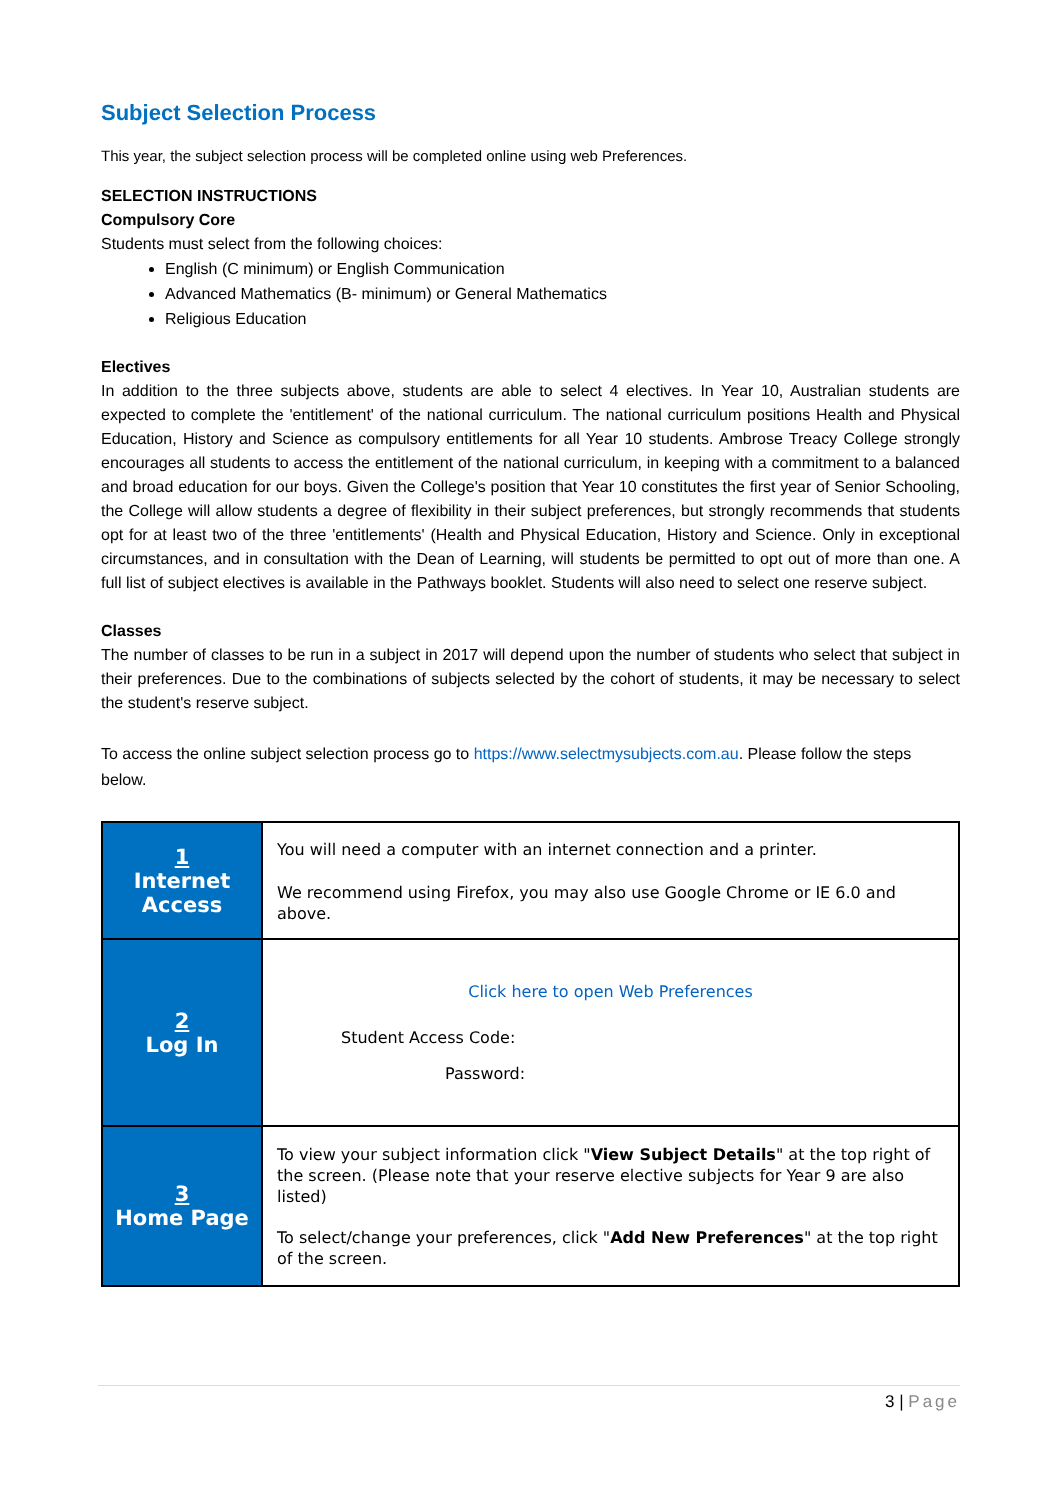Subject Selection Process
This year, the subject selection process will be completed online using web Preferences.
SELECTION INSTRUCTIONS
Compulsory Core
Students must select from the following choices:
English (C minimum) or English Communication
Advanced Mathematics (B- minimum) or General Mathematics
Religious Education
Electives
In addition to the three subjects above, students are able to select 4 electives. In Year 10, Australian students are expected to complete the 'entitlement' of the national curriculum. The national curriculum positions Health and Physical Education, History and Science as compulsory entitlements for all Year 10 students. Ambrose Treacy College strongly encourages all students to access the entitlement of the national curriculum, in keeping with a commitment to a balanced and broad education for our boys. Given the College's position that Year 10 constitutes the first year of Senior Schooling, the College will allow students a degree of flexibility in their subject preferences, but strongly recommends that students opt for at least two of the three 'entitlements' (Health and Physical Education, History and Science. Only in exceptional circumstances, and in consultation with the Dean of Learning, will students be permitted to opt out of more than one. A full list of subject electives is available in the Pathways booklet. Students will also need to select one reserve subject.
Classes
The number of classes to be run in a subject in 2017 will depend upon the number of students who select that subject in their preferences. Due to the combinations of subjects selected by the cohort of students, it may be necessary to select the student's reserve subject.
To access the online subject selection process go to https://www.selectmysubjects.com.au. Please follow the steps below.
| 1 Internet Access | You will need a computer with an internet connection and a printer. We recommend using Firefox, you may also use Google Chrome or IE 6.0 and above. |
| 2 Log In | Click here to open Web Preferences Student Access Code: Password: |
| 3 Home Page | To view your subject information click " View Subject Details " at the top right of the screen. (Please note that your reserve elective subjects for Year 9 are also listed) To select/change your preferences, click " Add New Preferences " at the top right of the screen. |
3 | Page